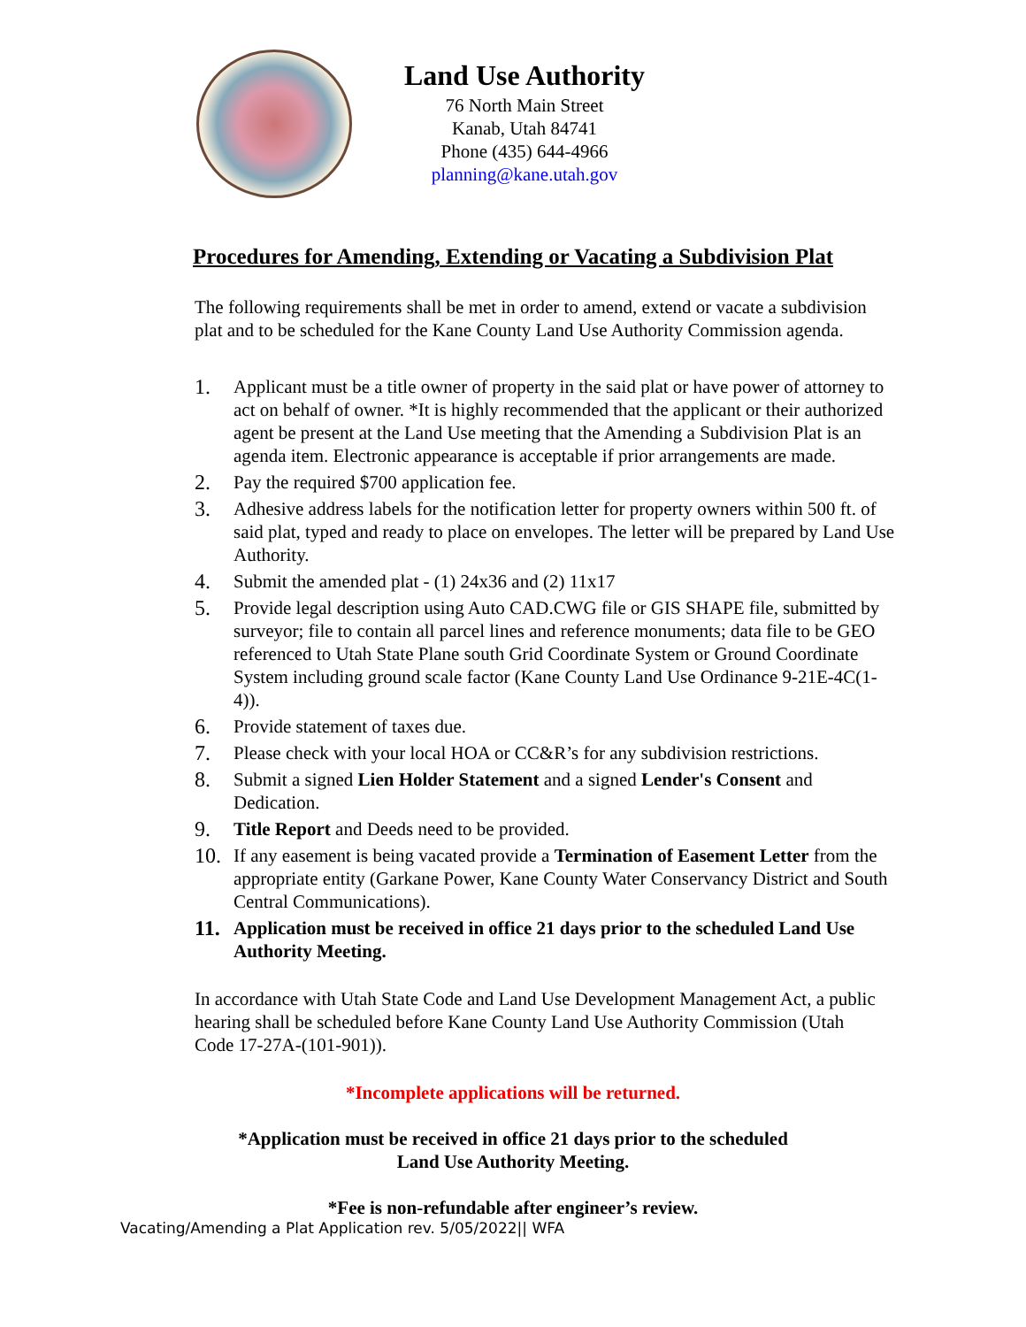Land Use Authority
76 North Main Street
Kanab, Utah 84741
Phone (435) 644-4966
planning@kane.utah.gov
Procedures for Amending, Extending or Vacating a Subdivision Plat
The following requirements shall be met in order to amend, extend or vacate a subdivision plat and to be scheduled for the Kane County Land Use Authority Commission agenda.
1. Applicant must be a title owner of property in the said plat or have power of attorney to act on behalf of owner. *It is highly recommended that the applicant or their authorized agent be present at the Land Use meeting that the Amending a Subdivision Plat is an agenda item. Electronic appearance is acceptable if prior arrangements are made.
2. Pay the required $700 application fee.
3. Adhesive address labels for the notification letter for property owners within 500 ft. of said plat, typed and ready to place on envelopes. The letter will be prepared by Land Use Authority.
4. Submit the amended plat - (1) 24x36 and (2) 11x17
5. Provide legal description using Auto CAD.CWG file or GIS SHAPE file, submitted by surveyor; file to contain all parcel lines and reference monuments; data file to be GEO referenced to Utah State Plane south Grid Coordinate System or Ground Coordinate System including ground scale factor (Kane County Land Use Ordinance 9-21E-4C(1-4)).
6. Provide statement of taxes due.
7. Please check with your local HOA or CC&R’s for any subdivision restrictions.
8. Submit a signed Lien Holder Statement and a signed Lender's Consent and Dedication.
9. Title Report and Deeds need to be provided.
10. If any easement is being vacated provide a Termination of Easement Letter from the appropriate entity (Garkane Power, Kane County Water Conservancy District and South Central Communications).
11. Application must be received in office 21 days prior to the scheduled Land Use Authority Meeting.
In accordance with Utah State Code and Land Use Development Management Act, a public hearing shall be scheduled before Kane County Land Use Authority Commission (Utah Code 17-27A-(101-901)).
*Incomplete applications will be returned.
*Application must be received in office 21 days prior to the scheduled
Land Use Authority Meeting.
*Fee is non-refundable after engineer’s review.
Vacating/Amending a Plat Application rev. 5/05/2022|| WFA